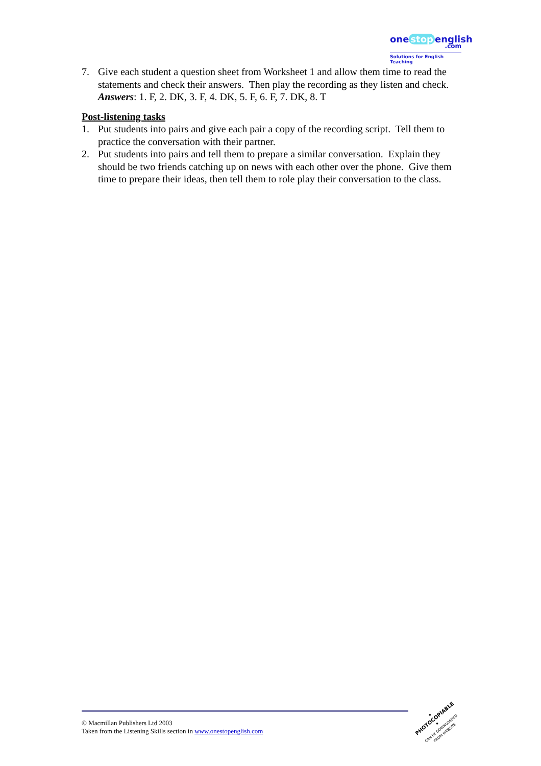one stop english
.com
Solutions for English Teaching
7. Give each student a question sheet from Worksheet 1 and allow them time to read the statements and check their answers. Then play the recording as they listen and check.
Answers: 1. F, 2. DK, 3. F, 4. DK, 5. F, 6. F, 7. DK, 8. T
Post-listening tasks
1. Put students into pairs and give each pair a copy of the recording script. Tell them to practice the conversation with their partner.
2. Put students into pairs and tell them to prepare a similar conversation. Explain they should be two friends catching up on news with each other over the phone. Give them time to prepare their ideas, then tell them to role play their conversation to the class.
© Macmillan Publishers Ltd 2003
Taken from the Listening Skills section in www.onestopenglish.com
• PHOTOCOPIABLE •
CAN BE DOWNLOADED FROM WEBSITE